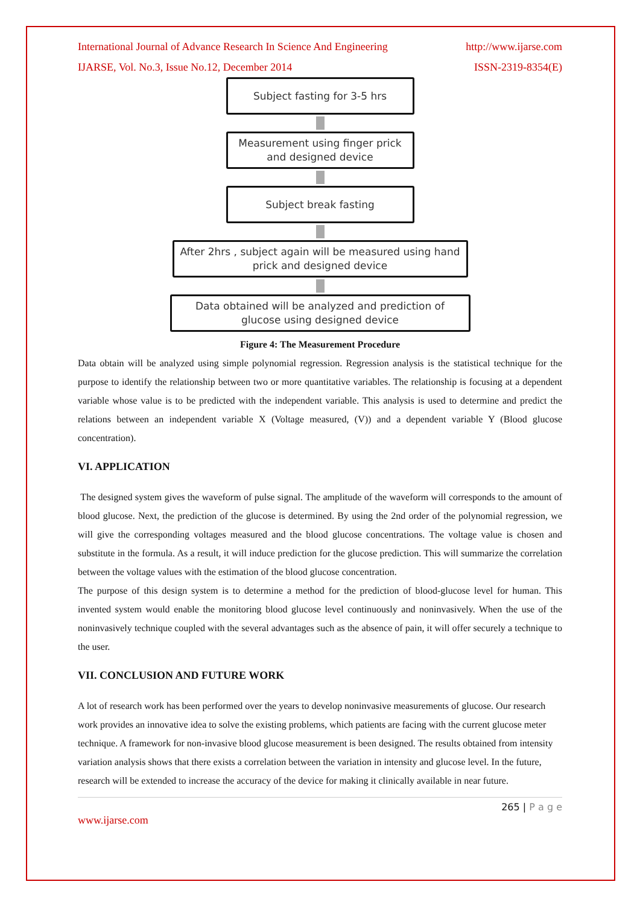International Journal of Advance Research In Science And Engineering http://www.ijarse.com
IJARSE, Vol. No.3, Issue No.12, December 2014 ISSN-2319-8354(E)
Subject fasting for 3-5 hrs
Measurement using finger prick
and designed device
Subject break fasting
After 2hrs , subject again will be measured using hand
prick and designed device
Data obtained will be analyzed and prediction of
glucose using designed device
Figure 4: The Measurement Procedure
Data obtain will be analyzed using simple polynomial regression. Regression analysis is the statistical technique for the purpose to identify the relationship between two or more quantitative variables. The relationship is focusing at a dependent variable whose value is to be predicted with the independent variable. This analysis is used to determine and predict the relations between an independent variable X (Voltage measured, (V)) and a dependent variable Y (Blood glucose concentration).
VI. APPLICATION
The designed system gives the waveform of pulse signal. The amplitude of the waveform will corresponds to the amount of blood glucose. Next, the prediction of the glucose is determined. By using the 2nd order of the polynomial regression, we will give the corresponding voltages measured and the blood glucose concentrations. The voltage value is chosen and substitute in the formula. As a result, it will induce prediction for the glucose prediction. This will summarize the correlation between the voltage values with the estimation of the blood glucose concentration.
The purpose of this design system is to determine a method for the prediction of blood-glucose level for human. This invented system would enable the monitoring blood glucose level continuously and noninvasively. When the use of the noninvasively technique coupled with the several advantages such as the absence of pain, it will offer securely a technique to the user.
VII. CONCLUSION AND FUTURE WORK
A lot of research work has been performed over the years to develop noninvasive measurements of glucose. Our research work provides an innovative idea to solve the existing problems, which patients are facing with the current glucose meter technique. A framework for non-invasive blood glucose measurement is been designed. The results obtained from intensity variation analysis shows that there exists a correlation between the variation in intensity and glucose level. In the future, research will be extended to increase the accuracy of the device for making it clinically available in near future.
265 | P a g e
www.ijarse.com